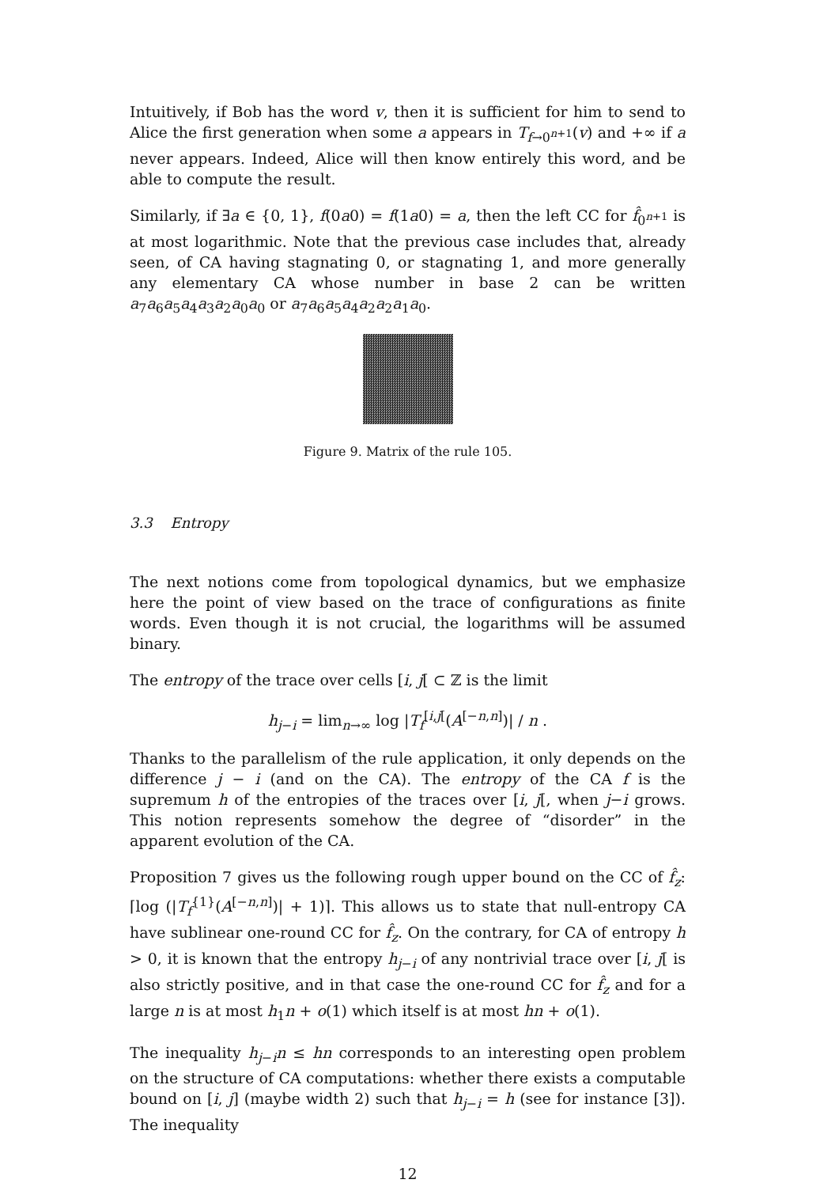Intuitively, if Bob has the word v, then it is sufficient for him to send to Alice the first generation when some a appears in T<sub>f→0<sup>n+1</sup></sub>(v) and +∞ if a never appears. Indeed, Alice will then know entirely this word, and be able to compute the result.
Similarly, if ∃a ∈ {0, 1}, f(0a0) = f(1a0) = a, then the left CC for f̂<sub>0<sup>n+1</sup></sub> is at most logarithmic. Note that the previous case includes that, already seen, of CA having stagnating 0, or stagnating 1, and more generally any elementary CA whose number in base 2 can be written a<sub>7</sub>a<sub>6</sub>a<sub>5</sub>a<sub>4</sub>a<sub>3</sub>a<sub>2</sub>a<sub>0</sub>a<sub>0</sub> or a<sub>7</sub>a<sub>6</sub>a<sub>5</sub>a<sub>4</sub>a<sub>2</sub>a<sub>2</sub>a<sub>1</sub>a<sub>0</sub>.
Figure 9. Matrix of the rule 105.
3.3 Entropy
The next notions come from topological dynamics, but we emphasize here the point of view based on the trace of configurations as finite words. Even though it is not crucial, the logarithms will be assumed binary.
The entropy of the trace over cells [i, j[ ⊂ ℤ is the limit
h<sub>j−i</sub> = lim<sub>n→∞</sub> log |T<sub>f</sub><sup>[i,j[</sup>(A<sup>[−n,n]</sup>)| / n .
Thanks to the parallelism of the rule application, it only depends on the difference j − i (and on the CA). The entropy of the CA f is the supremum h of the entropies of the traces over [i, j[, when j−i grows. This notion represents somehow the degree of “disorder” in the apparent evolution of the CA.
Proposition 7 gives us the following rough upper bound on the CC of f̂<sub>z</sub>: ⌈log (|T<sub>f</sub><sup>{1}</sup>(A<sup>[−n,n]</sup>)| + 1)⌉. This allows us to state that null-entropy CA have sublinear one-round CC for f̂<sub>z</sub>. On the contrary, for CA of entropy h > 0, it is known that the entropy h<sub>j−i</sub> of any nontrivial trace over [i, j[ is also strictly positive, and in that case the one-round CC for f̂<sub>z</sub> and for a large n is at most h<sub>1</sub>n + o(1) which itself is at most hn + o(1).
The inequality h<sub>j−i</sub>n ≤ hn corresponds to an interesting open problem on the structure of CA computations: whether there exists a computable bound on [i, j] (maybe width 2) such that h<sub>j−i</sub> = h (see for instance [3]). The inequality
12